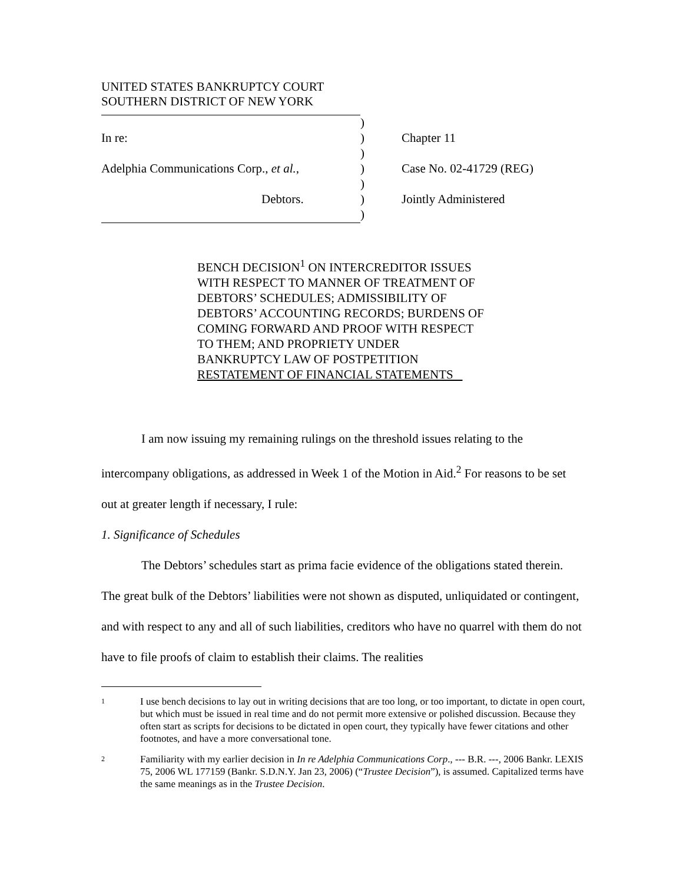UNITED STATES BANKRUPTCY COURT
SOUTHERN DISTRICT OF NEW YORK
| | ) | |
| In re: | ) | Chapter 11 |
| | ) | |
| Adelphia Communications Corp., et al. , | ) | Case No. 02-41729 (REG) |
| | ) | |
| Debtors. | ) | Jointly Administered |
| | ) | |
BENCH DECISION<sup>1</sup> ON INTERCREDITOR ISSUES WITH RESPECT TO MANNER OF TREATMENT OF DEBTORS’ SCHEDULES; ADMISSIBILITY OF DEBTORS’ ACCOUNTING RECORDS; BURDENS OF COMING FORWARD AND PROOF WITH RESPECT TO THEM; AND PROPRIETY UNDER BANKRUPTCY LAW OF POSTPETITION RESTATEMENT OF FINANCIAL STATEMENTS
I am now issuing my remaining rulings on the threshold issues relating to the intercompany obligations, as addressed in Week 1 of the Motion in Aid.<sup>2</sup> For reasons to be set out at greater length if necessary, I rule:
1. Significance of Schedules
The Debtors’ schedules start as prima facie evidence of the obligations stated therein. The great bulk of the Debtors’ liabilities were not shown as disputed, unliquidated or contingent, and with respect to any and all of such liabilities, creditors who have no quarrel with them do not have to file proofs of claim to establish their claims. The realities
1
I use bench decisions to lay out in writing decisions that are too long, or too important, to dictate in open court, but which must be issued in real time and do not permit more extensive or polished discussion. Because they often start as scripts for decisions to be dictated in open court, they typically have fewer citations and other footnotes, and have a more conversational tone.
2
Familiarity with my earlier decision in In re Adelphia Communications Corp., --- B.R. ---, 2006 Bankr. LEXIS 75, 2006 WL 177159 (Bankr. S.D.N.Y. Jan 23, 2006) (“Trustee Decision”), is assumed. Capitalized terms have the same meanings as in the Trustee Decision.